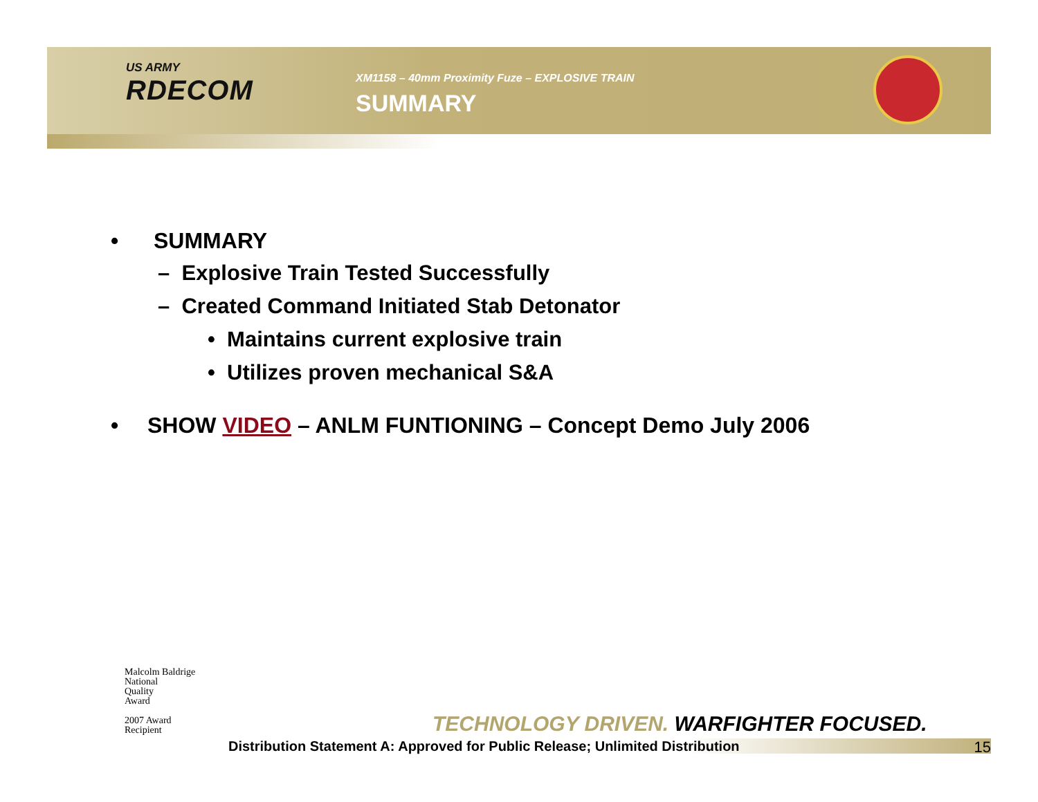US ARMY
RDECOM
XM1158 – 40mm Proximity Fuze – EXPLOSIVE TRAIN
SUMMARY
• SUMMARY
– Explosive Train Tested Successfully
– Created Command Initiated Stab Detonator
• Maintains current explosive train
• Utilizes proven mechanical S&A
• SHOW VIDEO – ANLM FUNTIONING – Concept Demo July 2006
Malcolm Baldrige
National
Quality
Award
2007 Award
Recipient
TECHNOLOGY DRIVEN. WARFIGHTER FOCUSED.
Distribution Statement A: Approved for Public Release; Unlimited Distribution 15